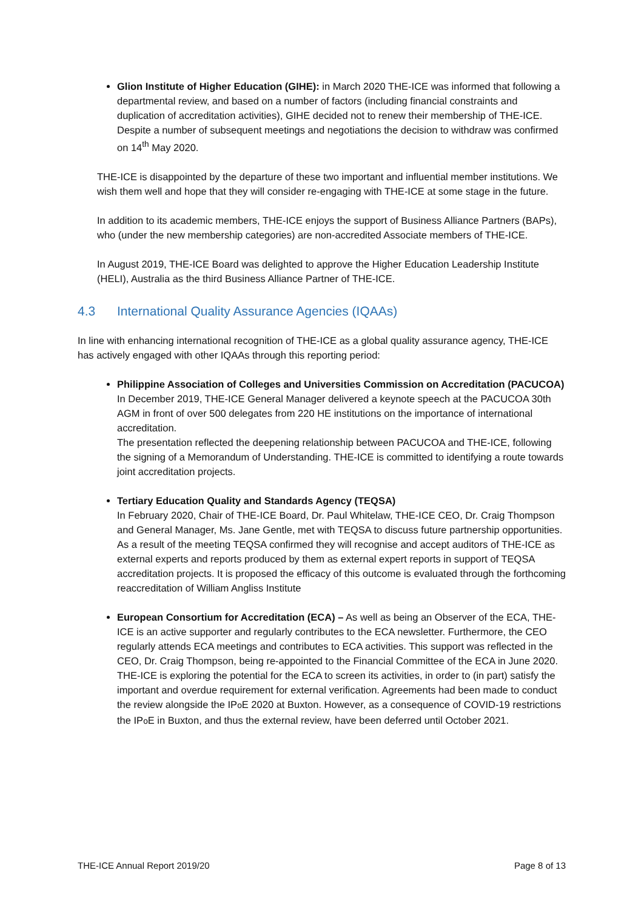Glion Institute of Higher Education (GIHE): in March 2020 THE-ICE was informed that following a departmental review, and based on a number of factors (including financial constraints and duplication of accreditation activities), GIHE decided not to renew their membership of THE-ICE.
Despite a number of subsequent meetings and negotiations the decision to withdraw was confirmed on 14<sup>th</sup> May 2020.
THE-ICE is disappointed by the departure of these two important and influential member institutions. We wish them well and hope that they will consider re-engaging with THE-ICE at some stage in the future.
In addition to its academic members, THE-ICE enjoys the support of Business Alliance Partners (BAPs), who (under the new membership categories) are non-accredited Associate members of THE-ICE.
In August 2019, THE-ICE Board was delighted to approve the Higher Education Leadership Institute (HELI), Australia as the third Business Alliance Partner of THE-ICE.
4.3 International Quality Assurance Agencies (IQAAs)
In line with enhancing international recognition of THE-ICE as a global quality assurance agency, THE-ICE has actively engaged with other IQAAs through this reporting period:
Philippine Association of Colleges and Universities Commission on Accreditation (PACUCOA)
In December 2019, THE-ICE General Manager delivered a keynote speech at the PACUCOA 30th AGM in front of over 500 delegates from 220 HE institutions on the importance of international accreditation.
The presentation reflected the deepening relationship between PACUCOA and THE-ICE, following the signing of a Memorandum of Understanding. THE-ICE is committed to identifying a route towards joint accreditation projects.
Tertiary Education Quality and Standards Agency (TEQSA)
In February 2020, Chair of THE-ICE Board, Dr. Paul Whitelaw, THE-ICE CEO, Dr. Craig Thompson and General Manager, Ms. Jane Gentle, met with TEQSA to discuss future partnership opportunities. As a result of the meeting TEQSA confirmed they will recognise and accept auditors of THE-ICE as external experts and reports produced by them as external expert reports in support of TEQSA accreditation projects. It is proposed the efficacy of this outcome is evaluated through the forthcoming reaccreditation of William Angliss Institute
European Consortium for Accreditation (ECA) – As well as being an Observer of the ECA, THE-ICE is an active supporter and regularly contributes to the ECA newsletter. Furthermore, the CEO regularly attends ECA meetings and contributes to ECA activities. This support was reflected in the CEO, Dr. Craig Thompson, being re-appointed to the Financial Committee of the ECA in June 2020.
THE-ICE is exploring the potential for the ECA to screen its activities, in order to (in part) satisfy the important and overdue requirement for external verification. Agreements had been made to conduct the review alongside the IPo E 2020 at Buxton. However, as a consequence of COVID-19 restrictions the IPo E in Buxton, and thus the external review, have been deferred until October 2021.
THE-ICE Annual Report 2019/20 Page 8 of 13